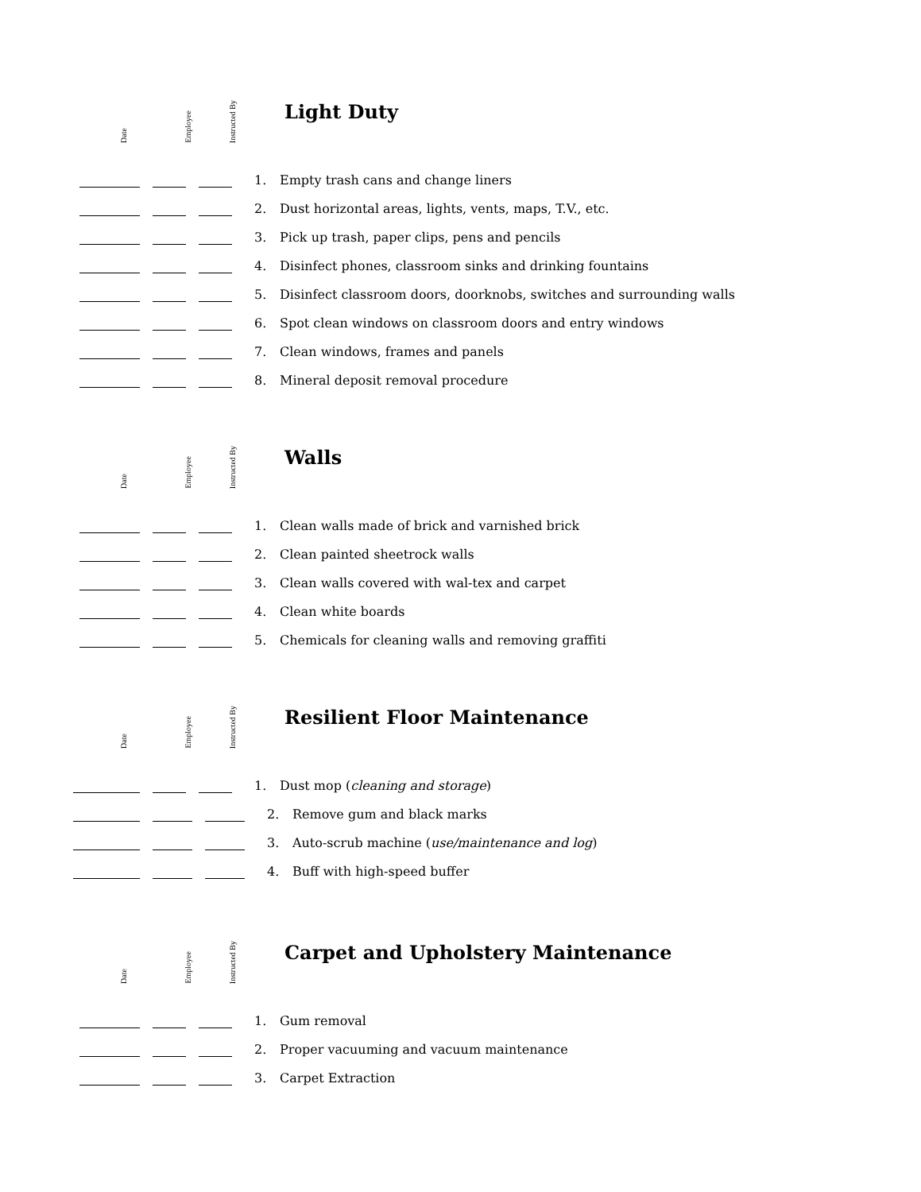Date
Employee
Instructed By
Light Duty
1. Empty trash cans and change liners
2. Dust horizontal areas, lights, vents, maps, T.V., etc.
3. Pick up trash, paper clips, pens and pencils
4. Disinfect phones, classroom sinks and drinking fountains
5. Disinfect classroom doors, doorknobs, switches and surrounding walls
6. Spot clean windows on classroom doors and entry windows
7. Clean windows, frames and panels
8. Mineral deposit removal procedure
Date
Employee
Instructed By
Walls
1. Clean walls made of brick and varnished brick
2. Clean painted sheetrock walls
3. Clean walls covered with wal-tex and carpet
4. Clean white boards
5. Chemicals for cleaning walls and removing graffiti
Date
Employee
Instructed By
Resilient Floor Maintenance
1. Dust mop (cleaning and storage)
2. Remove gum and black marks
3. Auto-scrub machine (use/maintenance and log)
4. Buff with high-speed buffer
Date
Employee
Instructed By
Carpet and Upholstery Maintenance
1. Gum removal
2. Proper vacuuming and vacuum maintenance
3. Carpet Extraction